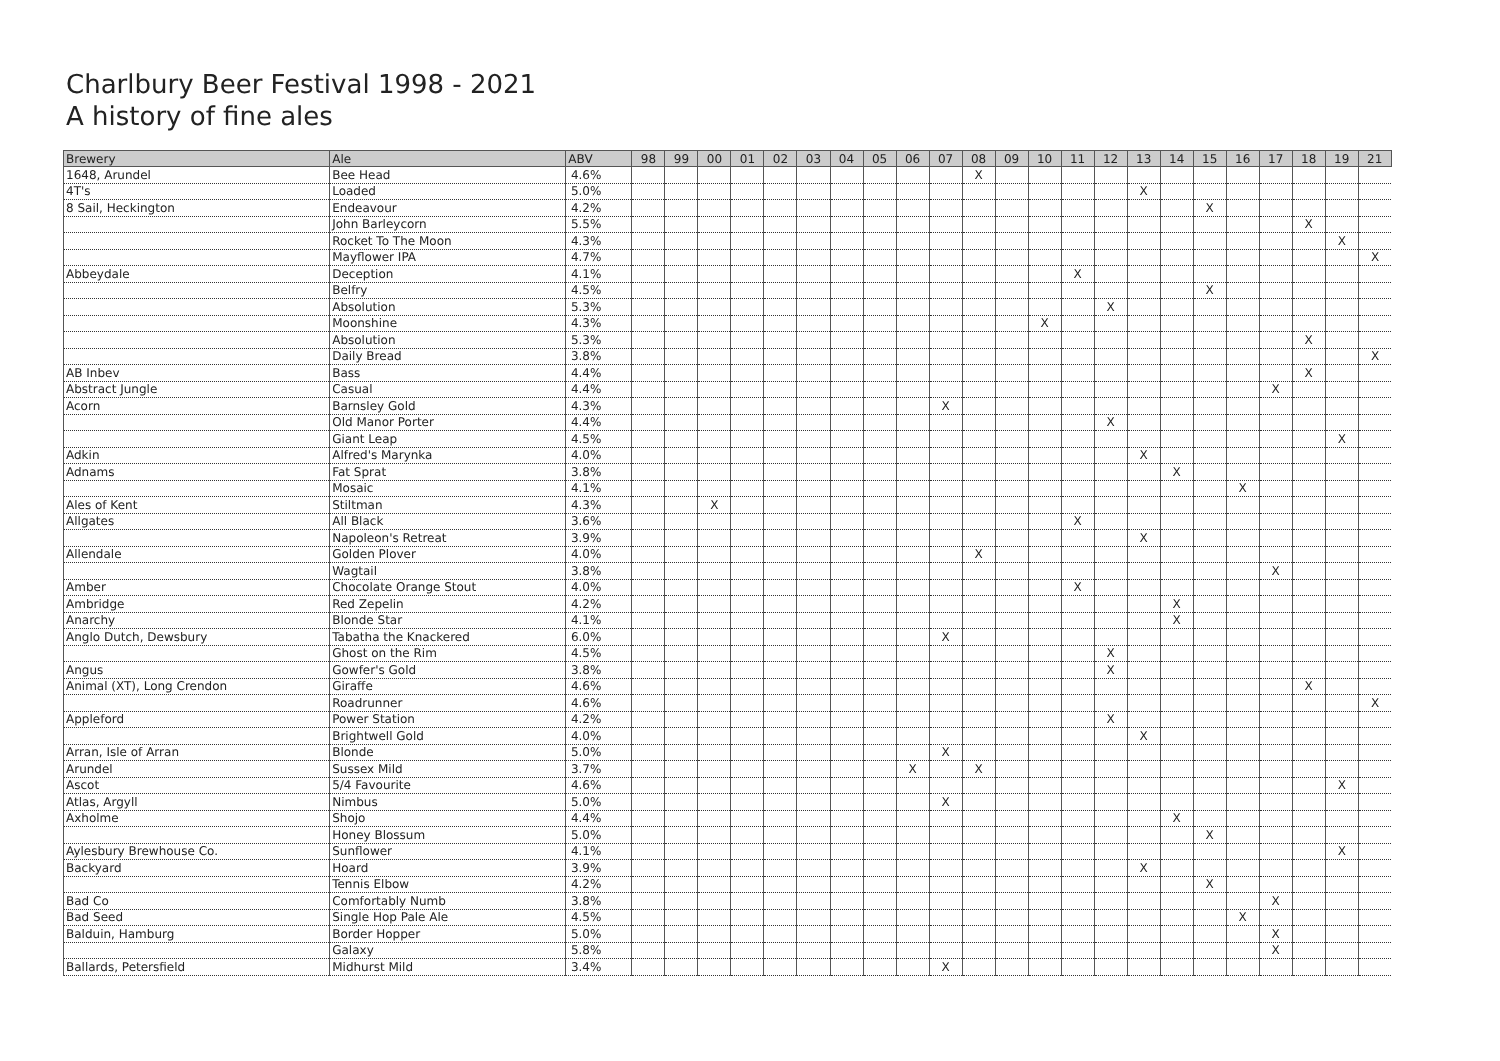Charlbury Beer Festival 1998 - 2021
A history of fine ales
| Brewery | Ale | ABV | 98 | 99 | 00 | 01 | 02 | 03 | 04 | 05 | 06 | 07 | 08 | 09 | 10 | 11 | 12 | 13 | 14 | 15 | 16 | 17 | 18 | 19 | 21 |
| --- | --- | --- | --- | --- | --- | --- | --- | --- | --- | --- | --- | --- | --- | --- | --- | --- | --- | --- | --- | --- | --- | --- | --- | --- | --- |
| 1648, Arundel | Bee Head | 4.6% | | | | | | | | | | | X | | | | | | | | | | | | |
| 4T's | Loaded | 5.0% | | | | | | | | | | | | | | | | X | | | | | | | |
| 8 Sail, Heckington | Endeavour | 4.2% | | | | | | | | | | | | | | | | | | X | | | | | |
| | John Barleycorn | 5.5% | | | | | | | | | | | | | | | | | | | | | X | | |
| | Rocket To The Moon | 4.3% | | | | | | | | | | | | | | | | | | | | | | X | |
| | Mayflower IPA | 4.7% | | | | | | | | | | | | | | | | | | | | | | | X |
| Abbeydale | Deception | 4.1% | | | | | | | | | | | | | | X | | | | | | | | | |
| | Belfry | 4.5% | | | | | | | | | | | | | | | | | | X | | | | | |
| | Absolution | 5.3% | | | | | | | | | | | | | | | X | | | | | | | | |
| | Moonshine | 4.3% | | | | | | | | | | | | | X | | | | | | | | | | |
| | Absolution | 5.3% | | | | | | | | | | | | | | | | | | | | | X | | |
| | Daily Bread | 3.8% | | | | | | | | | | | | | | | | | | | | | | | X |
| AB Inbev | Bass | 4.4% | | | | | | | | | | | | | | | | | | | | | X | | |
| Abstract Jungle | Casual | 4.4% | | | | | | | | | | | | | | | | | | | | X | | | |
| Acorn | Barnsley Gold | 4.3% | | | | | | | | | | X | | | | | | | | | | | | | |
| | Old Manor Porter | 4.4% | | | | | | | | | | | | | | | X | | | | | | | | |
| | Giant Leap | 4.5% | | | | | | | | | | | | | | | | | | | | | | X | |
| Adkin | Alfred's Marynka | 4.0% | | | | | | | | | | | | | | | | X | | | | | | | |
| Adnams | Fat Sprat | 3.8% | | | | | | | | | | | | | | | | | X | | | | | | |
| | Mosaic | 4.1% | | | | | | | | | | | | | | | | | | | X | | | | |
| Ales of Kent | Stiltman | 4.3% | | | X | | | | | | | | | | | | | | | | | | | | |
| Allgates | All Black | 3.6% | | | | | | | | | | | | | | X | | | | | | | | | |
| | Napoleon's Retreat | 3.9% | | | | | | | | | | | | | | | | X | | | | | | | |
| Allendale | Golden Plover | 4.0% | | | | | | | | | | | X | | | | | | | | | | | | |
| | Wagtail | 3.8% | | | | | | | | | | | | | | | | | | | | X | | | |
| Amber | Chocolate Orange Stout | 4.0% | | | | | | | | | | | | | | X | | | | | | | | | |
| Ambridge | Red Zepelin | 4.2% | | | | | | | | | | | | | | | | | X | | | | | | |
| Anarchy | Blonde Star | 4.1% | | | | | | | | | | | | | | | | | X | | | | | | |
| Anglo Dutch, Dewsbury | Tabatha the Knackered | 6.0% | | | | | | | | | | X | | | | | | | | | | | | | |
| | Ghost on the Rim | 4.5% | | | | | | | | | | | | | | | X | | | | | | | | |
| Angus | Gowfer's Gold | 3.8% | | | | | | | | | | | | | | | X | | | | | | | | |
| Animal (XT), Long Crendon | Giraffe | 4.6% | | | | | | | | | | | | | | | | | | | | | X | | |
| | Roadrunner | 4.6% | | | | | | | | | | | | | | | | | | | | | | | X |
| Appleford | Power Station | 4.2% | | | | | | | | | | | | | | | X | | | | | | | | |
| | Brightwell Gold | 4.0% | | | | | | | | | | | | | | | | X | | | | | | | |
| Arran, Isle of Arran | Blonde | 5.0% | | | | | | | | | | X | | | | | | | | | | | | | |
| Arundel | Sussex Mild | 3.7% | | | | | | | | | X | | X | | | | | | | | | | | | |
| Ascot | 5/4 Favourite | 4.6% | | | | | | | | | | | | | | | | | | | | | | X | |
| Atlas, Argyll | Nimbus | 5.0% | | | | | | | | | | X | | | | | | | | | | | | | |
| Axholme | Shojo | 4.4% | | | | | | | | | | | | | | | | | X | | | | | | |
| | Honey Blossum | 5.0% | | | | | | | | | | | | | | | | | | X | | | | | |
| Aylesbury Brewhouse Co. | Sunflower | 4.1% | | | | | | | | | | | | | | | | | | | | | | X | |
| Backyard | Hoard | 3.9% | | | | | | | | | | | | | | | | X | | | | | | | |
| | Tennis Elbow | 4.2% | | | | | | | | | | | | | | | | | | X | | | | | |
| Bad Co | Comfortably Numb | 3.8% | | | | | | | | | | | | | | | | | | | | X | | | |
| Bad Seed | Single Hop Pale Ale | 4.5% | | | | | | | | | | | | | | | | | | | X | | | | |
| Balduin, Hamburg | Border Hopper | 5.0% | | | | | | | | | | | | | | | | | | | | X | | | |
| | Galaxy | 5.8% | | | | | | | | | | | | | | | | | | | | X | | | |
| Ballards, Petersfield | Midhurst Mild | 3.4% | | | | | | | | | | X | | | | | | | | | | | | | |